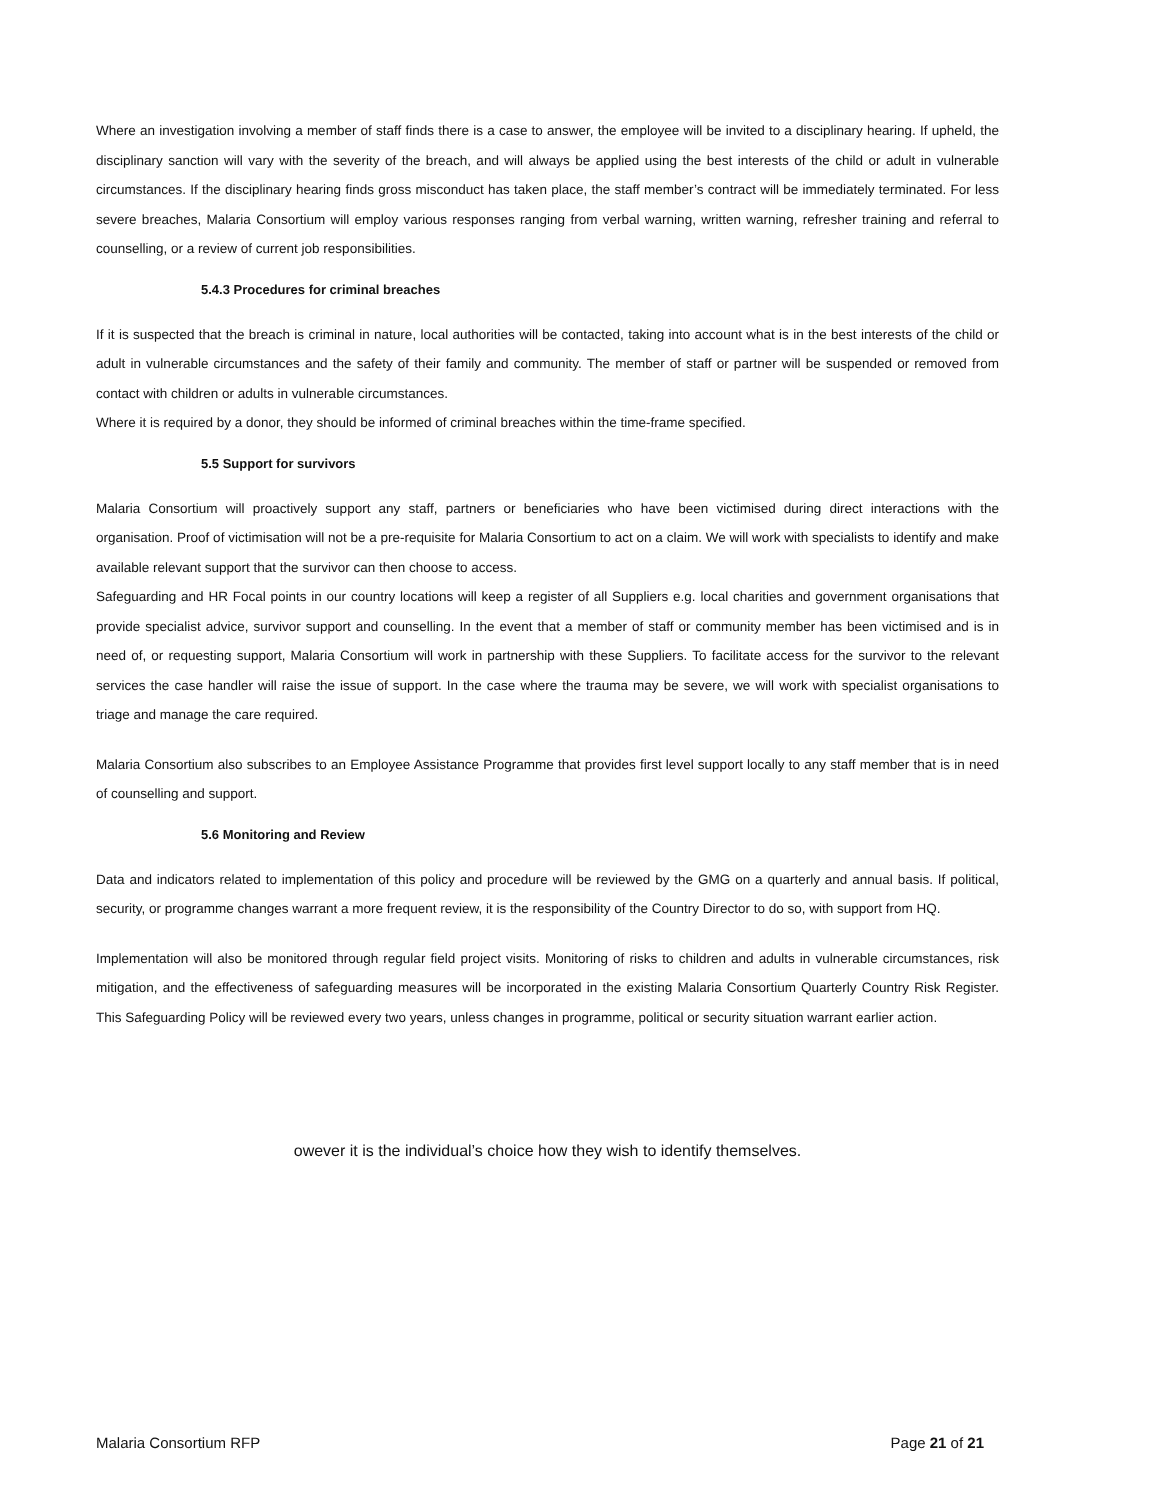Where an investigation involving a member of staff finds there is a case to answer, the employee will be invited to a disciplinary hearing. If upheld, the disciplinary sanction will vary with the severity of the breach, and will always be applied using the best interests of the child or adult in vulnerable circumstances. If the disciplinary hearing finds gross misconduct has taken place, the staff member’s contract will be immediately terminated. For less severe breaches, Malaria Consortium will employ various responses ranging from verbal warning, written warning, refresher training and referral to counselling, or a review of current job responsibilities.
5.4.3 Procedures for criminal breaches
If it is suspected that the breach is criminal in nature, local authorities will be contacted, taking into account what is in the best interests of the child or adult in vulnerable circumstances and the safety of their family and community. The member of staff or partner will be suspended or removed from contact with children or adults in vulnerable circumstances.
Where it is required by a donor, they should be informed of criminal breaches within the time-frame specified.
5.5 Support for survivors
Malaria Consortium will proactively support any staff, partners or beneficiaries who have been victimised during direct interactions with the organisation. Proof of victimisation will not be a pre-requisite for Malaria Consortium to act on a claim. We will work with specialists to identify and make available relevant support that the survivor can then choose to access.
Safeguarding and HR Focal points in our country locations will keep a register of all Suppliers e.g. local charities and government organisations that provide specialist advice, survivor support and counselling. In the event that a member of staff or community member has been victimised and is in need of, or requesting support, Malaria Consortium will work in partnership with these Suppliers. To facilitate access for the survivor to the relevant services the case handler will raise the issue of support. In the case where the trauma may be severe, we will work with specialist organisations to triage and manage the care required.
Malaria Consortium also subscribes to an Employee Assistance Programme that provides first level support locally to any staff member that is in need of counselling and support.
5.6 Monitoring and Review
Data and indicators related to implementation of this policy and procedure will be reviewed by the GMG on a quarterly and annual basis. If political, security, or programme changes warrant a more frequent review, it is the responsibility of the Country Director to do so, with support from HQ.
Implementation will also be monitored through regular field project visits. Monitoring of risks to children and adults in vulnerable circumstances, risk mitigation, and the effectiveness of safeguarding measures will be incorporated in the existing Malaria Consortium Quarterly Country Risk Register. This Safeguarding Policy will be reviewed every two years, unless changes in programme, political or security situation warrant earlier action.
owever it is the individual’s choice how they wish to identify themselves.
Malaria Consortium RFP Page 21 of 21